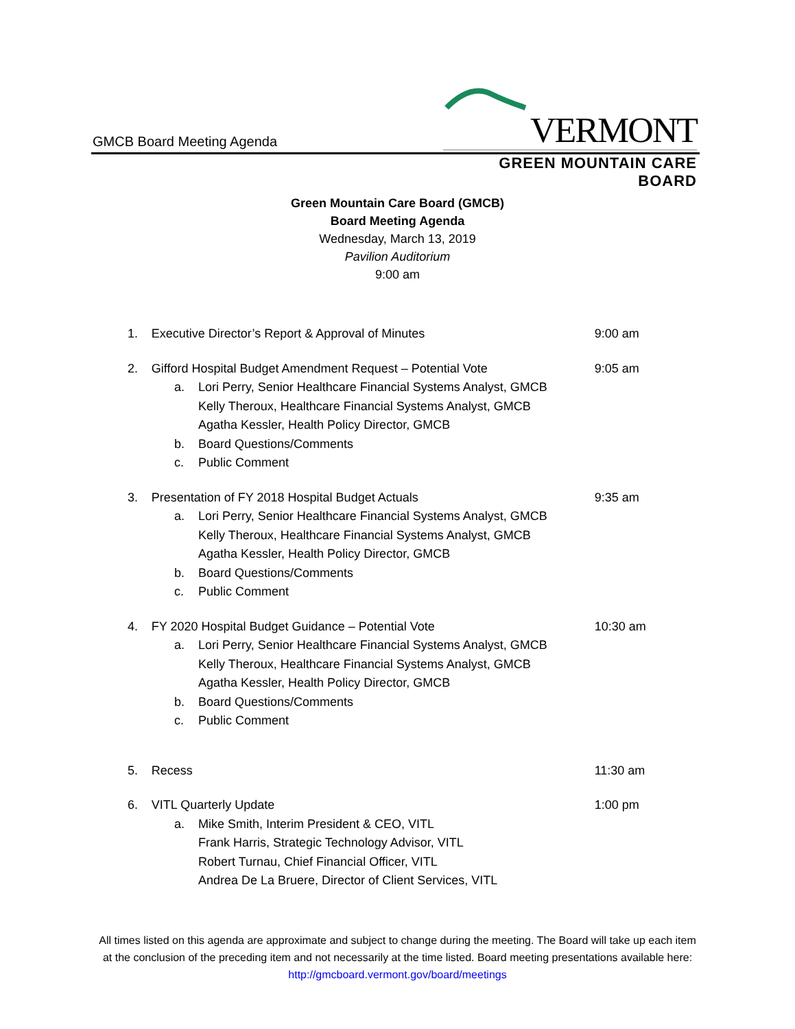GMCB Board Meeting Agenda
VERMONT
GREEN MOUNTAIN CARE BOARD
Green Mountain Care Board (GMCB)
Board Meeting Agenda
Wednesday, March 13, 2019
Pavilion Auditorium
9:00 am
1. Executive Director’s Report & Approval of Minutes 9:00 am
2. Gifford Hospital Budget Amendment Request – Potential Vote 9:05 am
a. Lori Perry, Senior Healthcare Financial Systems Analyst, GMCB
Kelly Theroux, Healthcare Financial Systems Analyst, GMCB
Agatha Kessler, Health Policy Director, GMCB
b. Board Questions/Comments
c. Public Comment
3. Presentation of FY 2018 Hospital Budget Actuals 9:35 am
a. Lori Perry, Senior Healthcare Financial Systems Analyst, GMCB
Kelly Theroux, Healthcare Financial Systems Analyst, GMCB
Agatha Kessler, Health Policy Director, GMCB
b. Board Questions/Comments
c. Public Comment
4. FY 2020 Hospital Budget Guidance – Potential Vote 10:30 am
a. Lori Perry, Senior Healthcare Financial Systems Analyst, GMCB
Kelly Theroux, Healthcare Financial Systems Analyst, GMCB
Agatha Kessler, Health Policy Director, GMCB
b. Board Questions/Comments
c. Public Comment
5. Recess 11:30 am
6. VITL Quarterly Update 1:00 pm
a. Mike Smith, Interim President & CEO, VITL
Frank Harris, Strategic Technology Advisor, VITL
Robert Turnau, Chief Financial Officer, VITL
Andrea De La Bruere, Director of Client Services, VITL
All times listed on this agenda are approximate and subject to change during the meeting. The Board will take up each item at the conclusion of the preceding item and not necessarily at the time listed. Board meeting presentations available here: http://gmcboard.vermont.gov/board/meetings